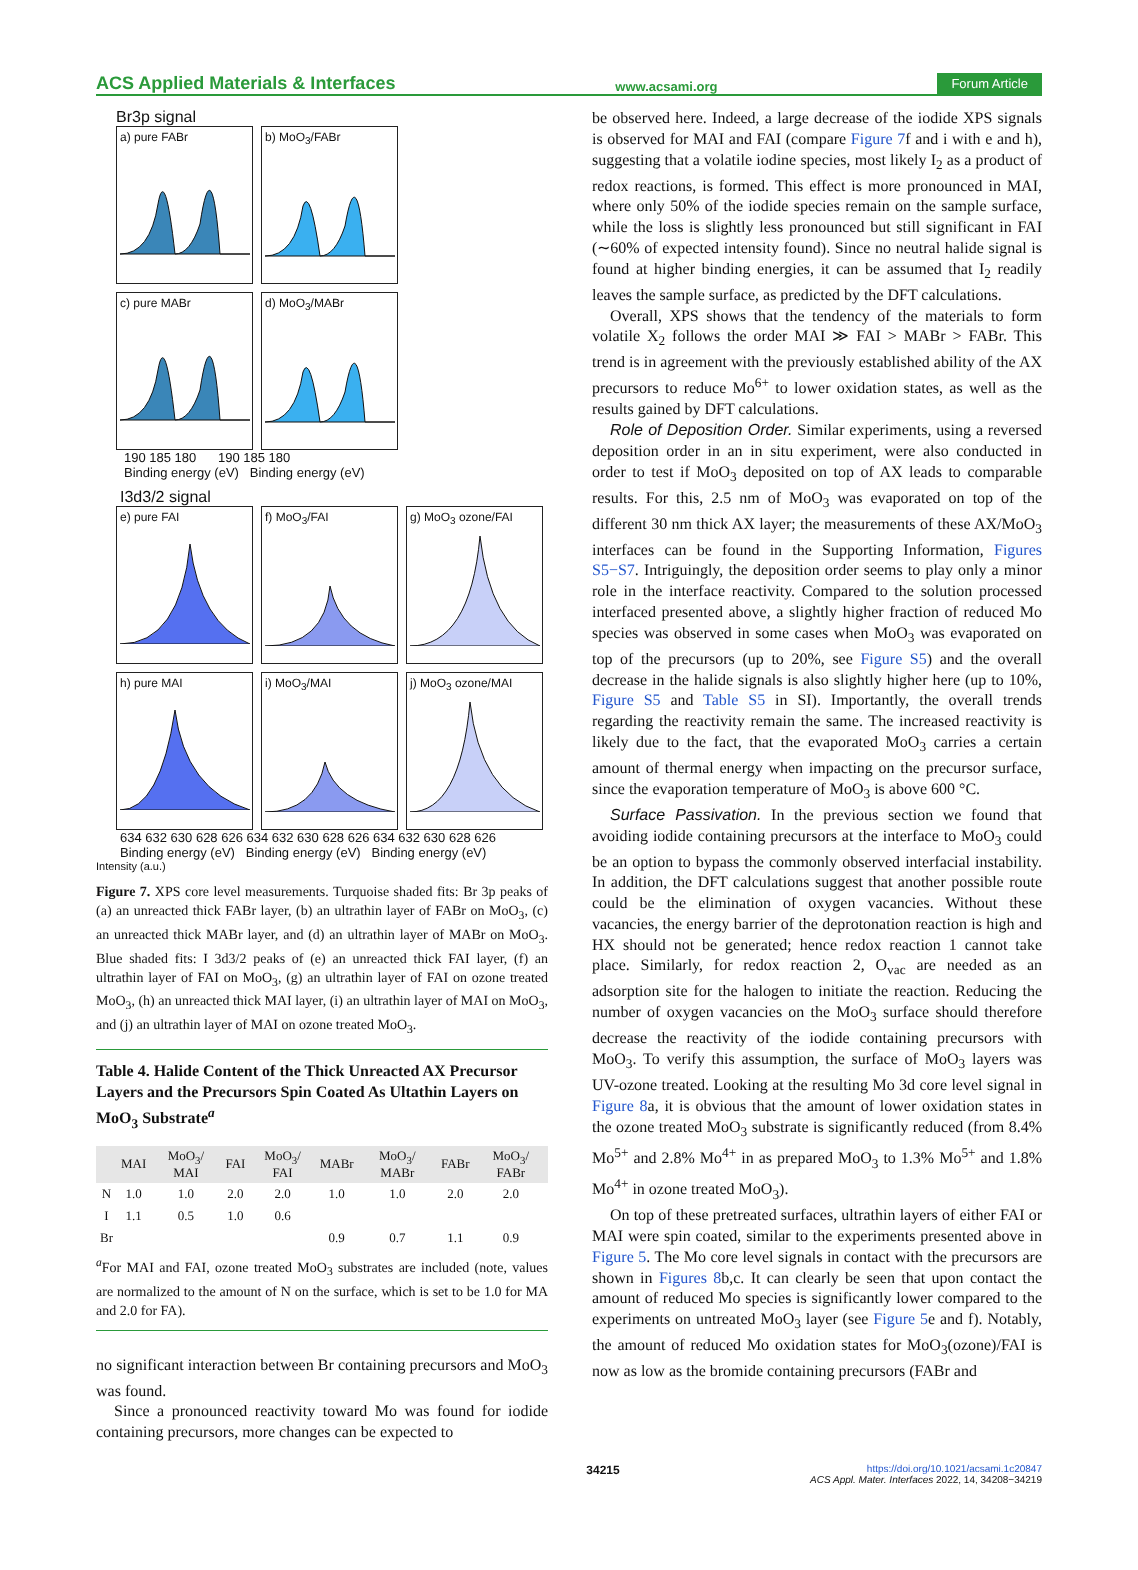ACS Applied Materials & Interfaces www.acsami.org Forum Article
Br3p signal
a) pure FABr
b) MoO<sub>3</sub>/FABr
c) pure MABr
d) MoO<sub>3</sub>/MABr
190 185 180 190 185 180
Binding energy (eV) Binding energy (eV)
I3d3/2 signal
e) pure FAI
f) MoO<sub>3</sub>/FAI
g) MoO<sub>3</sub> ozone/FAI
h) pure MAI
i) MoO<sub>3</sub>/MAI
j) MoO<sub>3</sub> ozone/MAI
634 632 630 628 626 634 632 630 628 626 634 632 630 628 626
Binding energy (eV) Binding energy (eV) Binding energy (eV)
Intensity (a.u.)
Figure 7. XPS core level measurements. Turquoise shaded fits: Br 3p peaks of (a) an unreacted thick FABr layer, (b) an ultrathin layer of FABr on MoO<sub>3</sub>, (c) an unreacted thick MABr layer, and (d) an ultrathin layer of MABr on MoO<sub>3</sub>. Blue shaded fits: I 3d3/2 peaks of (e) an unreacted thick FAI layer, (f) an ultrathin layer of FAI on MoO<sub>3</sub>, (g) an ultrathin layer of FAI on ozone treated MoO<sub>3</sub>, (h) an unreacted thick MAI layer, (i) an ultrathin layer of MAI on MoO<sub>3</sub>, and (j) an ultrathin layer of MAI on ozone treated MoO<sub>3</sub>.
Table 4. Halide Content of the Thick Unreacted AX Precursor Layers and the Precursors Spin Coated As Ultathin Layers on MoO<sub>3</sub> Substrate<sup>a</sup>
| | MAI | MoO<sub>3</sub>/ MAI | FAI | MoO<sub>3</sub>/ FAI | MABr | MoO<sub>3</sub>/ MABr | FABr | MoO<sub>3</sub>/ FABr |
| --- | --- | --- | --- | --- | --- | --- | --- | --- |
| N | 1.0 | 1.0 | 2.0 | 2.0 | 1.0 | 1.0 | 2.0 | 2.0 |
| I | 1.1 | 0.5 | 1.0 | 0.6 | | | | |
| Br | | | | | 0.9 | 0.7 | 1.1 | 0.9 |
<sup>a</sup> For MAI and FAI, ozone treated MoO<sub>3</sub> substrates are included (note, values are normalized to the amount of N on the surface, which is set to be 1.0 for MA and 2.0 for FA).
no significant interaction between Br containing precursors and MoO<sub>3</sub> was found.
Since a pronounced reactivity toward Mo was found for iodide containing precursors, more changes can be expected to
be observed here. Indeed, a large decrease of the iodide XPS signals is observed for MAI and FAI (compare Figure 7f and i with e and h), suggesting that a volatile iodine species, most likely I<sub>2</sub> as a product of redox reactions, is formed. This effect is more pronounced in MAI, where only 50% of the iodide species remain on the sample surface, while the loss is slightly less pronounced but still significant in FAI (∼60% of expected intensity found). Since no neutral halide signal is found at higher binding energies, it can be assumed that I<sub>2</sub> readily leaves the sample surface, as predicted by the DFT calculations.
Overall, XPS shows that the tendency of the materials to form volatile X<sub>2</sub> follows the order MAI ≫ FAI > MABr > FABr. This trend is in agreement with the previously established ability of the AX precursors to reduce Mo<sup>6+</sup> to lower oxidation states, as well as the results gained by DFT calculations.
Role of Deposition Order. Similar experiments, using a reversed deposition order in an in situ experiment, were also conducted in order to test if MoO<sub>3</sub> deposited on top of AX leads to comparable results. For this, 2.5 nm of MoO<sub>3</sub> was evaporated on top of the different 30 nm thick AX layer; the measurements of these AX/MoO<sub>3</sub> interfaces can be found in the Supporting Information, Figures S5−S7. Intriguingly, the deposition order seems to play only a minor role in the interface reactivity. Compared to the solution processed interfaced presented above, a slightly higher fraction of reduced Mo species was observed in some cases when MoO<sub>3</sub> was evaporated on top of the precursors (up to 20%, see Figure S5) and the overall decrease in the halide signals is also slightly higher here (up to 10%, Figure S5 and Table S5 in SI). Importantly, the overall trends regarding the reactivity remain the same. The increased reactivity is likely due to the fact, that the evaporated MoO<sub>3</sub> carries a certain amount of thermal energy when impacting on the precursor surface, since the evaporation temperature of MoO<sub>3</sub> is above 600 °C.
Surface Passivation. In the previous section we found that avoiding iodide containing precursors at the interface to MoO<sub>3</sub> could be an option to bypass the commonly observed interfacial instability. In addition, the DFT calculations suggest that another possible route could be the elimination of oxygen vacancies. Without these vacancies, the energy barrier of the deprotonation reaction is high and HX should not be generated; hence redox reaction 1 cannot take place. Similarly, for redox reaction 2, O<sub>vac</sub> are needed as an adsorption site for the halogen to initiate the reaction. Reducing the number of oxygen vacancies on the MoO<sub>3</sub> surface should therefore decrease the reactivity of the iodide containing precursors with MoO<sub>3</sub>. To verify this assumption, the surface of MoO<sub>3</sub> layers was UV-ozone treated. Looking at the resulting Mo 3d core level signal in Figure 8a, it is obvious that the amount of lower oxidation states in the ozone treated MoO<sub>3</sub> substrate is significantly reduced (from 8.4% Mo<sup>5+</sup> and 2.8% Mo<sup>4+</sup> in as prepared MoO<sub>3</sub> to 1.3% Mo<sup>5+</sup> and 1.8% Mo<sup>4+</sup> in ozone treated MoO<sub>3</sub>).
On top of these pretreated surfaces, ultrathin layers of either FAI or MAI were spin coated, similar to the experiments presented above in Figure 5. The Mo core level signals in contact with the precursors are shown in Figures 8b,c. It can clearly be seen that upon contact the amount of reduced Mo species is significantly lower compared to the experiments on untreated MoO<sub>3</sub> layer (see Figure 5e and f). Notably, the amount of reduced Mo oxidation states for MoO<sub>3</sub>(ozone)/FAI is now as low as the bromide containing precursors (FABr and
34215 https://doi.org/10.1021/acsami.1c20847
ACS Appl. Mater. Interfaces 2022, 14, 34208−34219